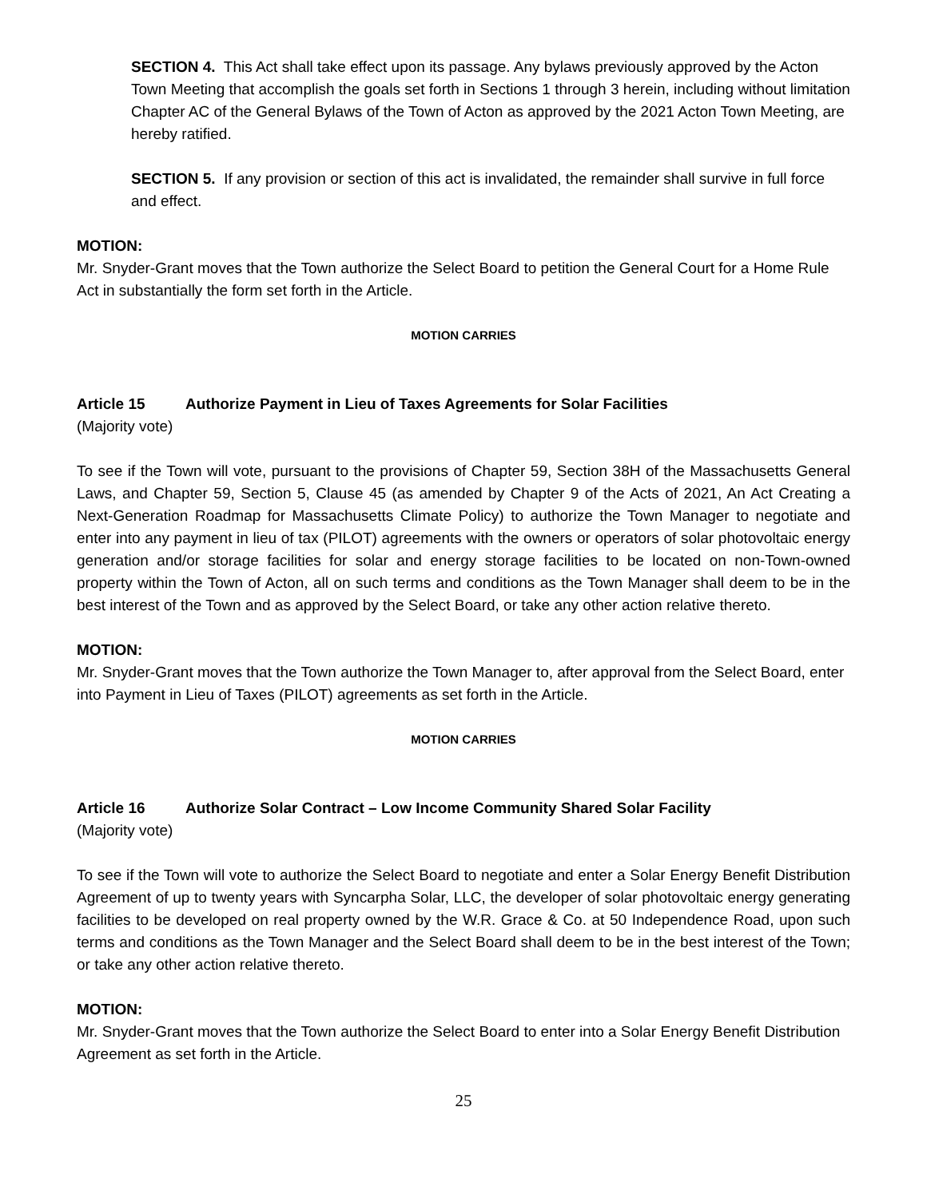SECTION 4. This Act shall take effect upon its passage. Any bylaws previously approved by the Acton Town Meeting that accomplish the goals set forth in Sections 1 through 3 herein, including without limitation Chapter AC of the General Bylaws of the Town of Acton as approved by the 2021 Acton Town Meeting, are hereby ratified.
SECTION 5. If any provision or section of this act is invalidated, the remainder shall survive in full force and effect.
MOTION:
Mr. Snyder-Grant moves that the Town authorize the Select Board to petition the General Court for a Home Rule Act in substantially the form set forth in the Article.
MOTION CARRIES
Article 15 Authorize Payment in Lieu of Taxes Agreements for Solar Facilities
(Majority vote)
To see if the Town will vote, pursuant to the provisions of Chapter 59, Section 38H of the Massachusetts General Laws, and Chapter 59, Section 5, Clause 45 (as amended by Chapter 9 of the Acts of 2021, An Act Creating a Next-Generation Roadmap for Massachusetts Climate Policy) to authorize the Town Manager to negotiate and enter into any payment in lieu of tax (PILOT) agreements with the owners or operators of solar photovoltaic energy generation and/or storage facilities for solar and energy storage facilities to be located on non-Town-owned property within the Town of Acton, all on such terms and conditions as the Town Manager shall deem to be in the best interest of the Town and as approved by the Select Board, or take any other action relative thereto.
MOTION:
Mr. Snyder-Grant moves that the Town authorize the Town Manager to, after approval from the Select Board, enter into Payment in Lieu of Taxes (PILOT) agreements as set forth in the Article.
MOTION CARRIES
Article 16 Authorize Solar Contract – Low Income Community Shared Solar Facility
(Majority vote)
To see if the Town will vote to authorize the Select Board to negotiate and enter a Solar Energy Benefit Distribution Agreement of up to twenty years with Syncarpha Solar, LLC, the developer of solar photovoltaic energy generating facilities to be developed on real property owned by the W.R. Grace & Co. at 50 Independence Road, upon such terms and conditions as the Town Manager and the Select Board shall deem to be in the best interest of the Town; or take any other action relative thereto.
MOTION:
Mr. Snyder-Grant moves that the Town authorize the Select Board to enter into a Solar Energy Benefit Distribution Agreement as set forth in the Article.
25